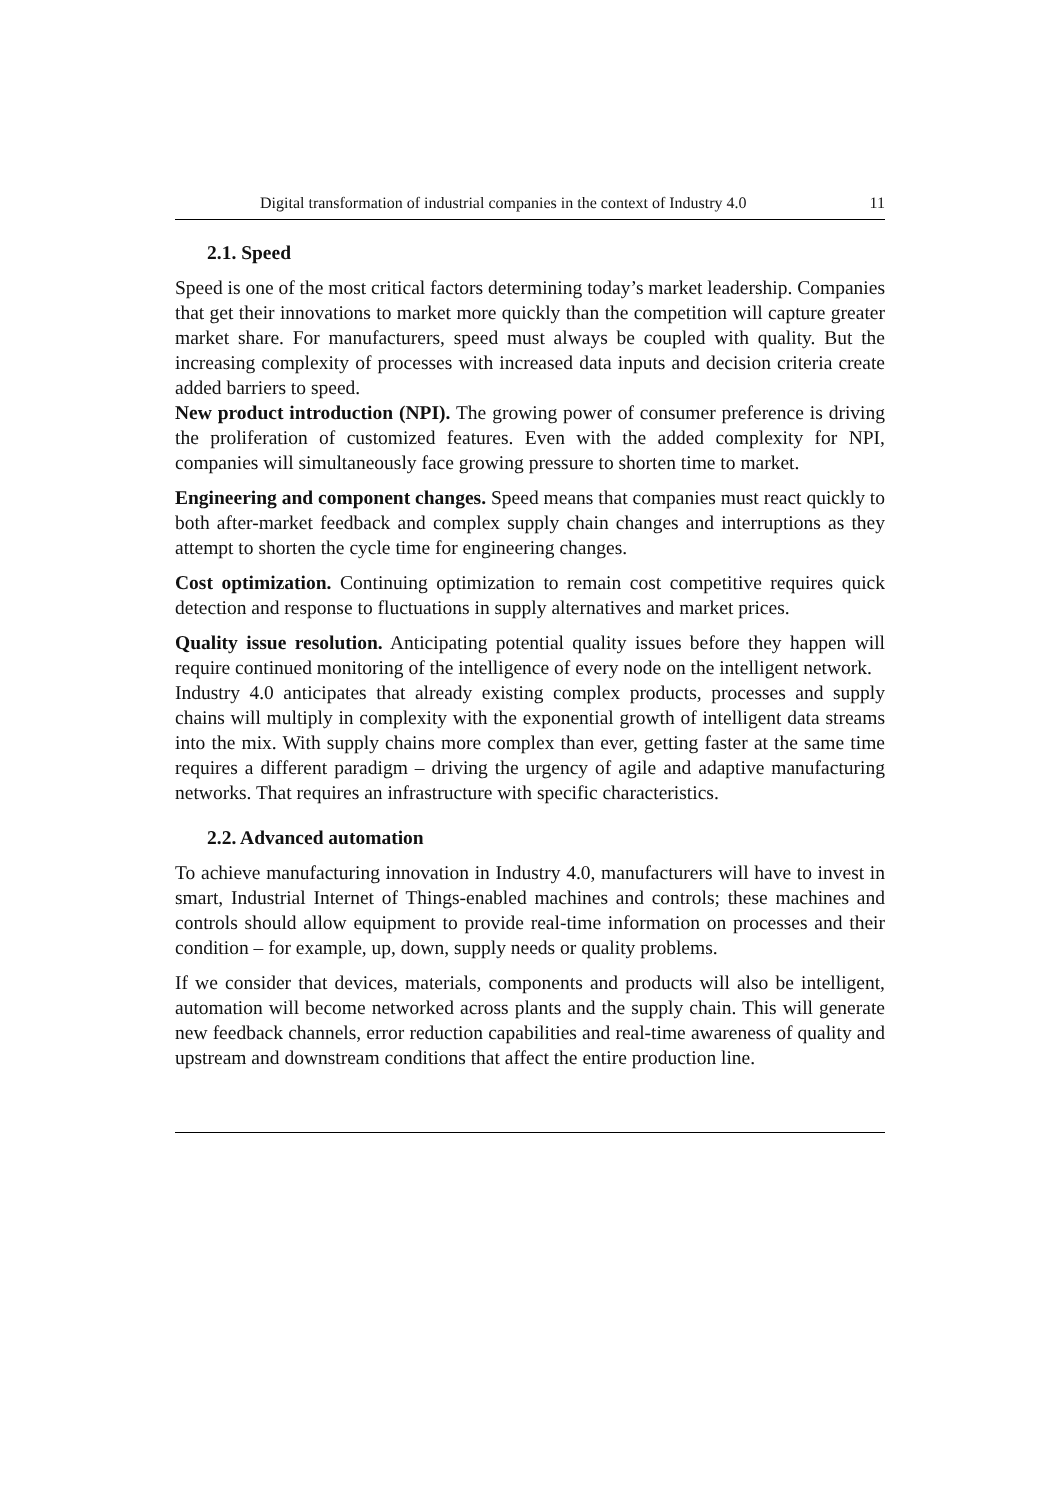Digital transformation of industrial companies in the context of Industry 4.0 11
2.1. Speed
Speed is one of the most critical factors determining today’s market leadership. Companies that get their innovations to market more quickly than the competition will capture greater market share. For manufacturers, speed must always be coupled with quality. But the increasing complexity of processes with increased data inputs and decision criteria create added barriers to speed.
New product introduction (NPI). The growing power of consumer preference is driving the proliferation of customized features. Even with the added complexity for NPI, companies will simultaneously face growing pressure to shorten time to market.
Engineering and component changes. Speed means that companies must react quickly to both after-market feedback and complex supply chain changes and interruptions as they attempt to shorten the cycle time for engineering changes.
Cost optimization. Continuing optimization to remain cost competitive requires quick detection and response to fluctuations in supply alternatives and market prices.
Quality issue resolution. Anticipating potential quality issues before they happen will require continued monitoring of the intelligence of every node on the intelligent network.
Industry 4.0 anticipates that already existing complex products, processes and supply chains will multiply in complexity with the exponential growth of intelligent data streams into the mix. With supply chains more complex than ever, getting faster at the same time requires a different paradigm – driving the urgency of agile and adaptive manufacturing networks. That requires an infrastructure with specific characteristics.
2.2. Advanced automation
To achieve manufacturing innovation in Industry 4.0, manufacturers will have to invest in smart, Industrial Internet of Things-enabled machines and controls; these machines and controls should allow equipment to provide real-time information on processes and their condition – for example, up, down, supply needs or quality problems.
If we consider that devices, materials, components and products will also be intelligent, automation will become networked across plants and the supply chain. This will generate new feedback channels, error reduction capabilities and real-time awareness of quality and upstream and downstream conditions that affect the entire production line.